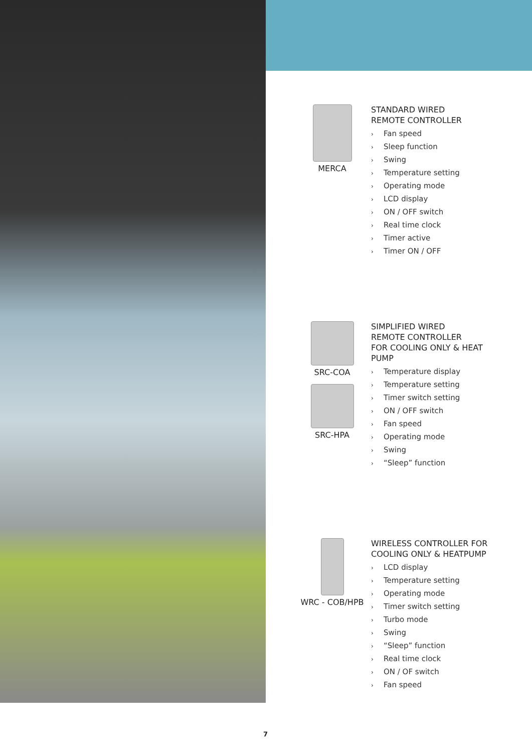MERCA
STANDARD WIRED
REMOTE CONTROLLER
› Fan speed
› Sleep function
› Swing
› Temperature setting
› Operating mode
› LCD display
› ON / OFF switch
› Real time clock
› Timer active
› Timer ON / OFF
SRC-COA
SRC-HPA
SIMPLIFIED WIRED
REMOTE CONTROLLER
FOR COOLING ONLY & HEAT
PUMP
› Temperature display
› Temperature setting
› Timer switch setting
› ON / OFF switch
› Fan speed
› Operating mode
› Swing
› “Sleep” function
WRC - COB/HPB
WIRELESS CONTROLLER FOR
COOLING ONLY & HEATPUMP
› LCD display
› Temperature setting
› Operating mode
› Timer switch setting
› Turbo mode
› Swing
› “Sleep” function
› Real time clock
› ON / OF switch
› Fan speed
7